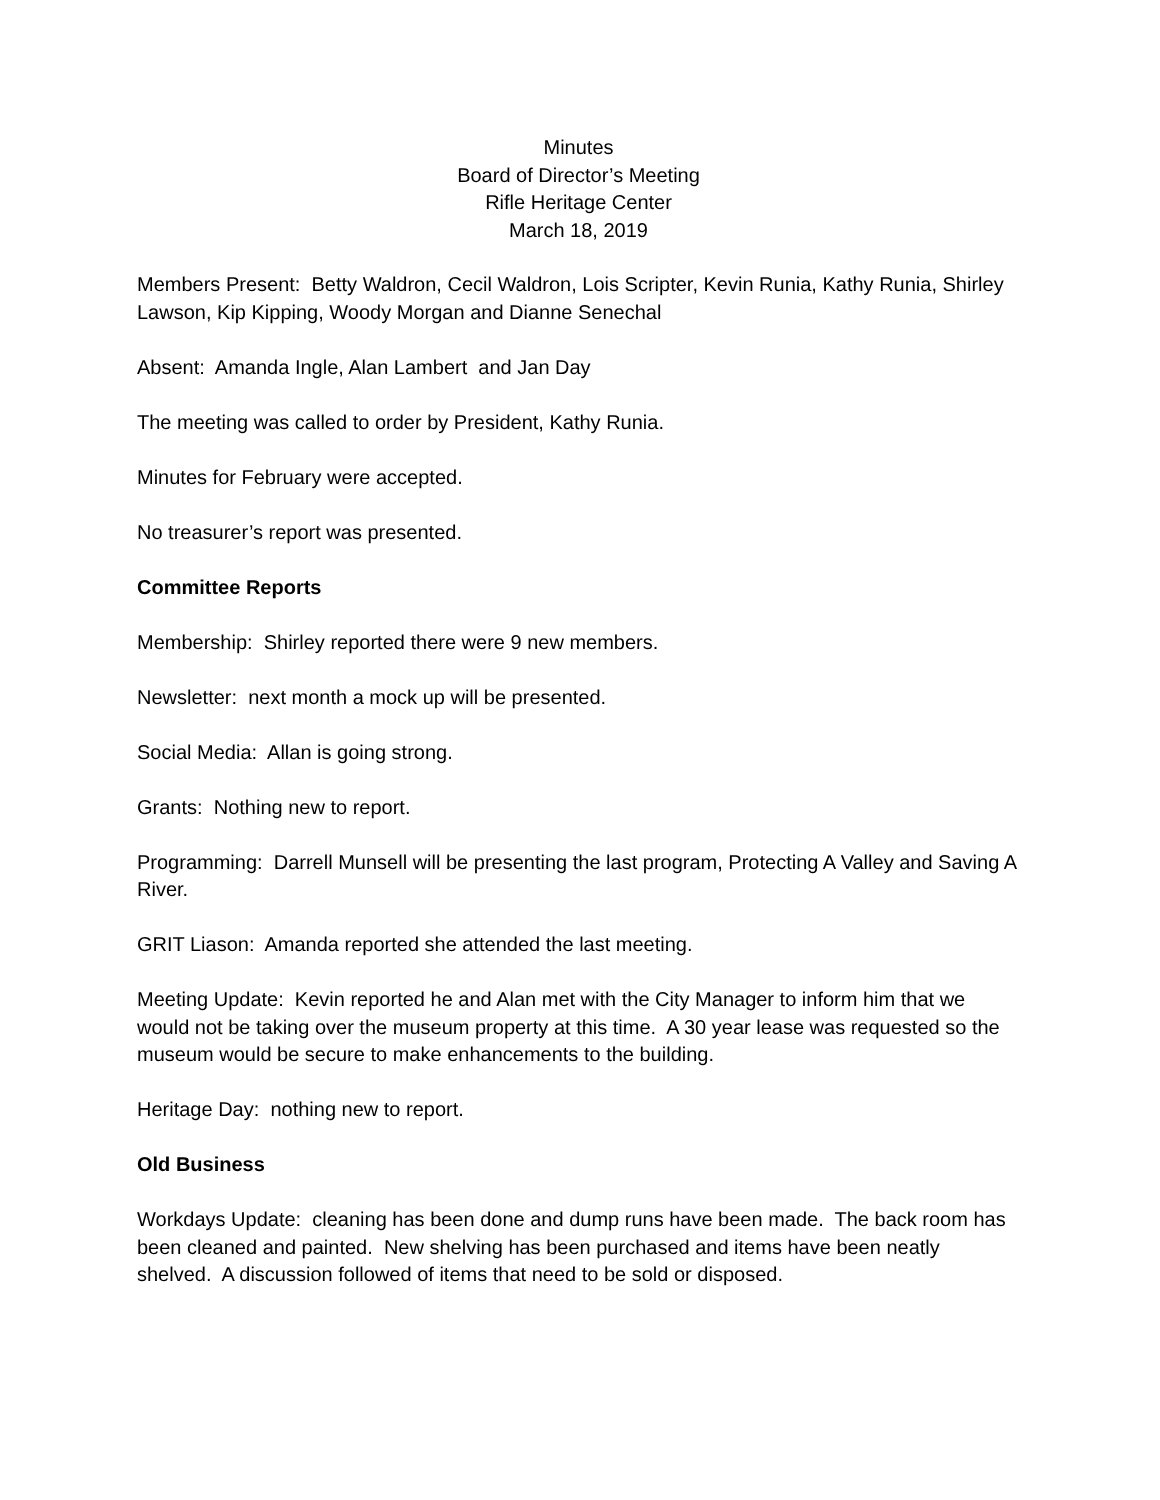Minutes
Board of Director’s Meeting
Rifle Heritage Center
March 18, 2019
Members Present: Betty Waldron, Cecil Waldron, Lois Scripter, Kevin Runia, Kathy Runia, Shirley Lawson, Kip Kipping, Woody Morgan and Dianne Senechal
Absent: Amanda Ingle, Alan Lambert and Jan Day
The meeting was called to order by President, Kathy Runia.
Minutes for February were accepted.
No treasurer’s report was presented.
Committee Reports
Membership: Shirley reported there were 9 new members.
Newsletter: next month a mock up will be presented.
Social Media: Allan is going strong.
Grants: Nothing new to report.
Programming: Darrell Munsell will be presenting the last program, Protecting A Valley and Saving A River.
GRIT Liason: Amanda reported she attended the last meeting.
Meeting Update: Kevin reported he and Alan met with the City Manager to inform him that we would not be taking over the museum property at this time. A 30 year lease was requested so the museum would be secure to make enhancements to the building.
Heritage Day: nothing new to report.
Old Business
Workdays Update: cleaning has been done and dump runs have been made. The back room has been cleaned and painted. New shelving has been purchased and items have been neatly shelved. A discussion followed of items that need to be sold or disposed.